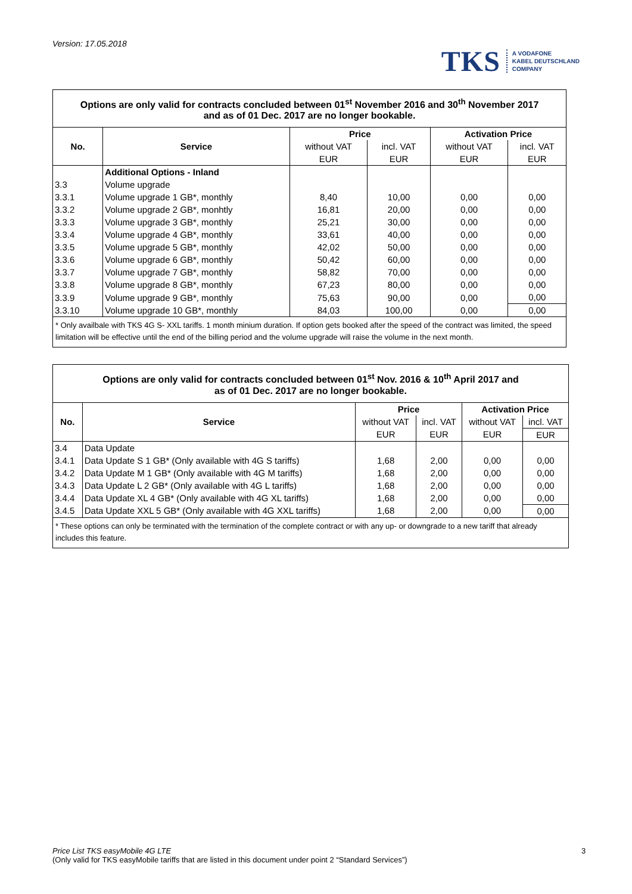Version: 17.05.2018
TKS A VODAFONE
KABEL DEUTSCHLAND
COMPANY
| Options are only valid for contracts concluded between 01<sup>st</sup> November 2016 and 30<sup>th</sup> November 2017 and as of 01 Dec. 2017 are no longer bookable. | | | | | |
| No. | Service | Price | | Activation Price | |
| | | without VAT | incl. VAT | without VAT | incl. VAT |
| | | EUR | EUR | EUR | EUR |
| | Additional Options - Inland | | | | |
| 3.3 | Volume upgrade | | | | |
| 3.3.1 | Volume upgrade 1 GB*, monthly | 8,40 | 10,00 | 0,00 | 0,00 |
| 3.3.2 | Volume upgrade 2 GB*, monhtly | 16,81 | 20,00 | 0,00 | 0,00 |
| 3.3.3 | Volume upgrade 3 GB*, monthly | 25,21 | 30,00 | 0,00 | 0,00 |
| 3.3.4 | Volume upgrade 4 GB*, monthly | 33,61 | 40,00 | 0,00 | 0,00 |
| 3.3.5 | Volume upgrade 5 GB*, monthly | 42,02 | 50,00 | 0,00 | 0,00 |
| 3.3.6 | Volume upgrade 6 GB*, monthly | 50,42 | 60,00 | 0,00 | 0,00 |
| 3.3.7 | Volume upgrade 7 GB*, monthly | 58,82 | 70,00 | 0,00 | 0,00 |
| 3.3.8 | Volume upgrade 8 GB*, monthly | 67,23 | 80,00 | 0,00 | 0,00 |
| 3.3.9 | Volume upgrade 9 GB*, monthly | 75,63 | 90,00 | 0,00 | 0,00 |
| 3.3.10 | Volume upgrade 10 GB*, monthly | 84,03 | 100,00 | 0,00 | 0,00 |
| * Only availbale with TKS 4G S- XXL tariffs. 1 month minium duration. If option gets booked after the speed of the contract was limited, the speed limitation will be effective until the end of the billing period and the volume upgrade will raise the volume in the next month. | | | | | |
| Options are only valid for contracts concluded between 01<sup>st</sup> Nov. 2016 & 10<sup>th</sup> April 2017 and as of 01 Dec. 2017 are no longer bookable. | | | | | |
| No. | Service | Price | | Activation Price | |
| | | without VAT | incl. VAT | without VAT | incl. VAT |
| | | EUR | EUR | EUR | EUR |
| 3.4 | Data Update | | | | |
| 3.4.1 | Data Update S 1 GB* (Only available with 4G S tariffs) | 1,68 | 2,00 | 0,00 | 0,00 |
| 3.4.2 | Data Update M 1 GB* (Only available with 4G M tariffs) | 1,68 | 2,00 | 0,00 | 0,00 |
| 3.4.3 | Data Update L 2 GB* (Only available with 4G L tariffs) | 1,68 | 2,00 | 0,00 | 0,00 |
| 3.4.4 | Data Update XL 4 GB* (Only available with 4G XL tariffs) | 1,68 | 2,00 | 0,00 | 0,00 |
| 3.4.5 | Data Update XXL 5 GB* (Only available with 4G XXL tariffs) | 1,68 | 2,00 | 0,00 | 0,00 |
| * These options can only be terminated with the termination of the complete contract or with any up- or downgrade to a new tariff that already includes this feature. | | | | | |
Price List TKS easyMobile 4G LTE
(Only valid for TKS easyMobile tariffs that are listed in this document under point 2 “Standard Services”)
3